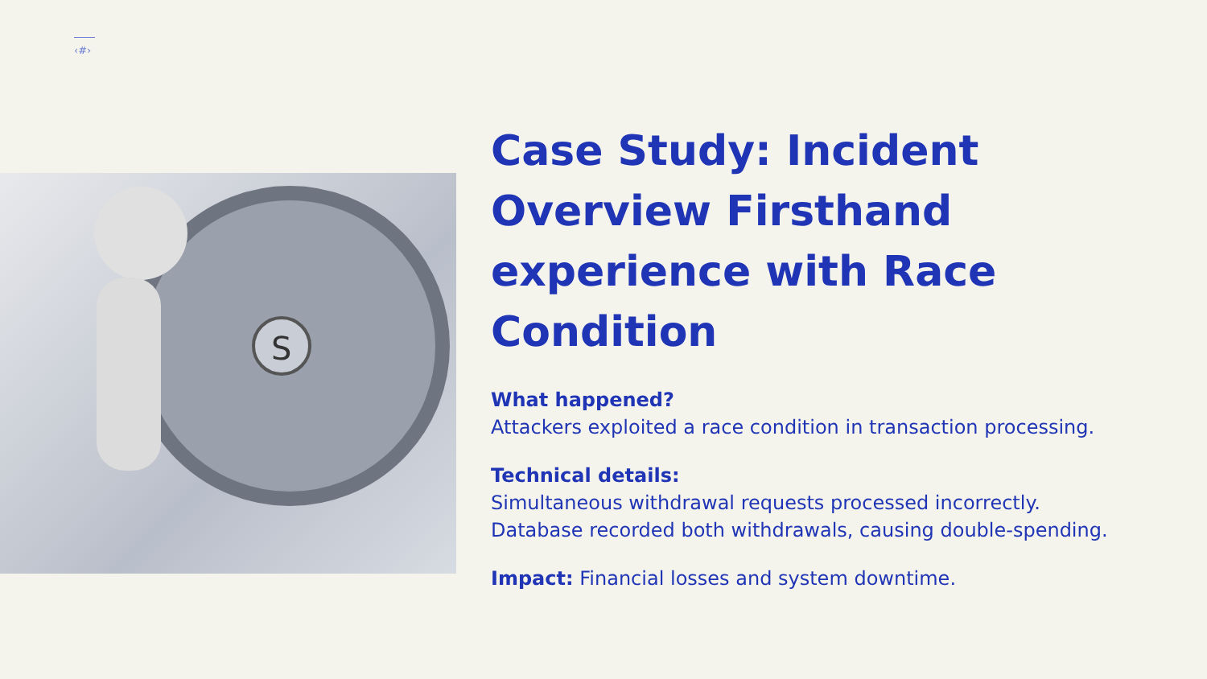‹#›
S
Case Study: Incident Overview Firsthand experience with Race Condition
What happened?
Attackers exploited a race condition in transaction processing.
Technical details:
Simultaneous withdrawal requests processed incorrectly.
Database recorded both withdrawals, causing double-spending.
Impact: Financial losses and system downtime.